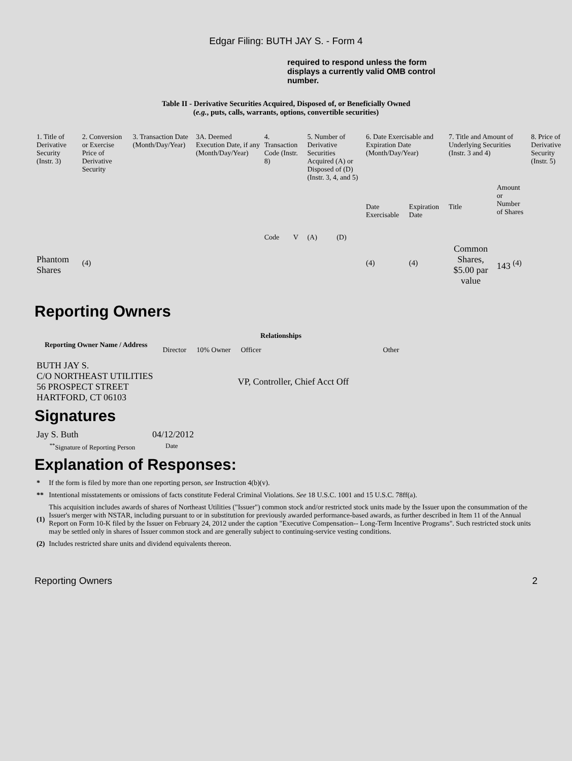Edgar Filing: BUTH JAY S. - Form 4
required to respond unless the form displays a currently valid OMB control number.
Table II - Derivative Securities Acquired, Disposed of, or Beneficially Owned
(e.g., puts, calls, warrants, options, convertible securities)
| 1. Title of Derivative Security (Instr. 3) | 2. Conversion or Exercise Price of Derivative Security | 3. Transaction Date (Month/Day/Year) | 3A. Deemed Execution Date, if any (Month/Day/Year) | 4. Transaction Code (Instr. 8) | | 5. Number of Derivative Securities Acquired (A) or Disposed of (D) (Instr. 3, 4, and 5) | | 6. Date Exercisable and Expiration Date (Month/Day/Year) | | 7. Title and Amount of Underlying Securities (Instr. 3 and 4) | | 8. Price of Derivative Security (Instr. 5) |
| | | | | Code | V | (A) | (D) | Date Exercisable | Expiration Date | Title | Amount or Number of Shares | |
| Phantom Shares | <sup>(4)</sup> | | | | | | | <sup>(4)</sup> | <sup>(4)</sup> | Common Shares, $5.00 par value | 143 <sup>(4)</sup> | |
Reporting Owners
| Reporting Owner Name / Address | Relationships | | | |
| --- | --- | --- | --- | --- |
| | Director | 10% Owner | Officer | Other |
| BUTH JAY S. C/O NORTHEAST UTILITIES 56 PROSPECT STREET HARTFORD, CT 06103 | | | VP, Controller, Chief Acct Off | |
Signatures
| Jay S. Buth | 04/12/2012 |
| <sup>**</sup> Signature of Reporting Person | Date |
Explanation of Responses:
| * | If the form is filed by more than one reporting person, see Instruction 4(b)(v). |
| ** | Intentional misstatements or omissions of facts constitute Federal Criminal Violations. See 18 U.S.C. 1001 and 15 U.S.C. 78ff(a). |
| (1) | This acquisition includes awards of shares of Northeast Utilities ("Issuer") common stock and/or restricted stock units made by the Issuer upon the consummation of the Issuer's merger with NSTAR, including pursuant to or in substitution for previously awarded performance-based awards, as further described in Item 11 of the Annual Report on Form 10-K filed by the Issuer on February 24, 2012 under the caption "Executive Compensation-- Long-Term Incentive Programs". Such restricted stock units may be settled only in shares of Issuer common stock and are generally subject to continuing-service vesting conditions. |
| (2) | Includes restricted share units and dividend equivalents thereon. |
Reporting Owners 2